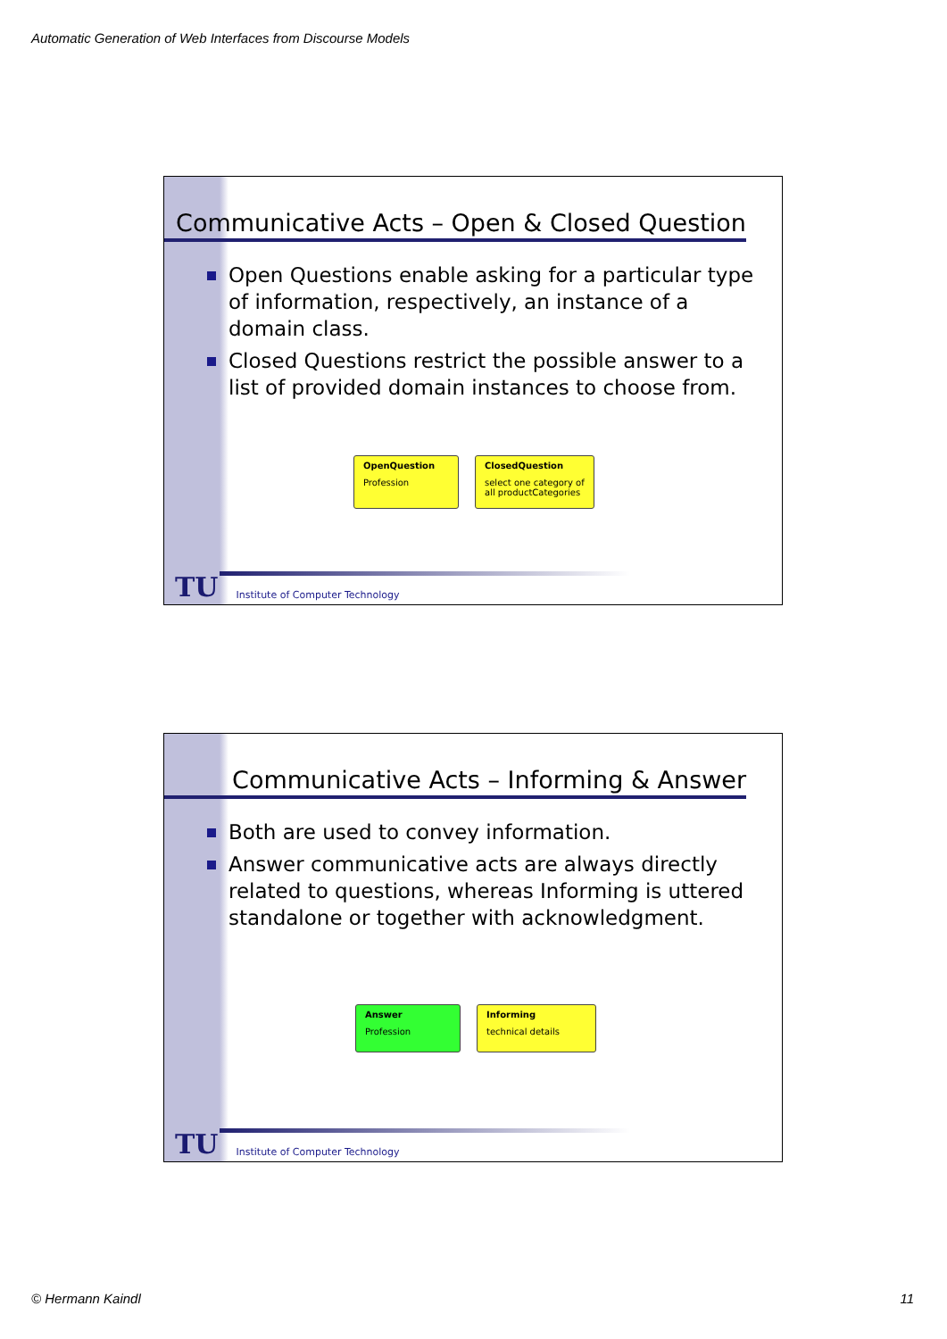Automatic Generation of Web Interfaces from Discourse Models
Communicative Acts – Open & Closed Question
Open Questions enable asking for a particular type of information, respectively, an instance of a domain class.
Closed Questions restrict the possible answer to a list of provided domain instances to choose from.
OpenQuestion
Profession
ClosedQuestion
select one category of all productCategories
TU
Institute of Computer Technology
Communicative Acts – Informing & Answer
Both are used to convey information.
Answer communicative acts are always directly related to questions, whereas Informing is uttered standalone or together with acknowledgment.
Answer
Profession
Informing
technical details
TU
Institute of Computer Technology
© Hermann Kaindl 11